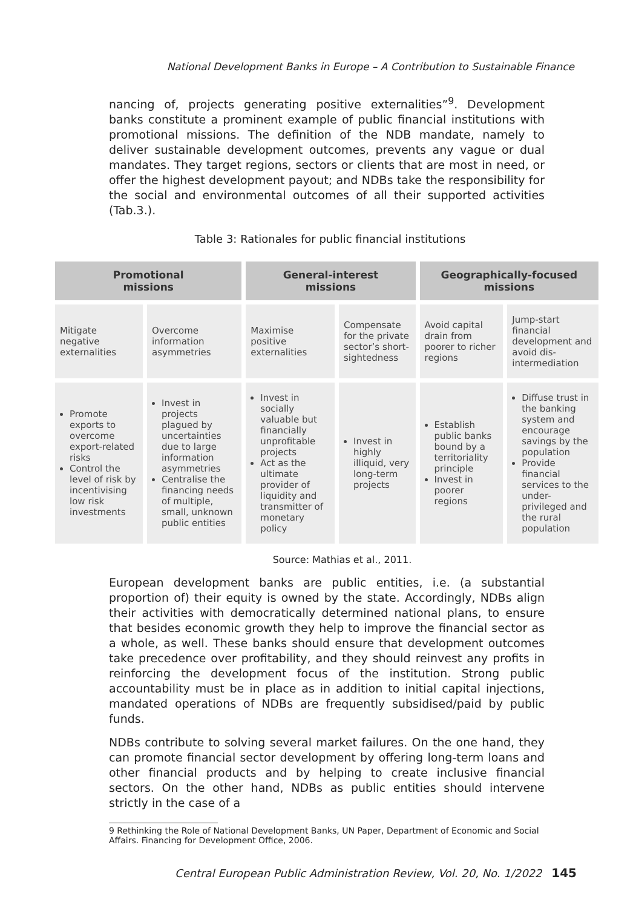National Development Banks in Europe – A Contribution to Sustainable Finance
nancing of, projects generating positive externalities”<sup>9</sup>. Development banks constitute a prominent example of public financial institutions with promotional missions. The definition of the NDB mandate, namely to deliver sustainable development outcomes, prevents any vague or dual mandates. They target regions, sectors or clients that are most in need, or offer the highest development payout; and NDBs take the responsibility for the social and environmental outcomes of all their supported activities (Tab.3.).
Table 3: Rationales for public financial institutions
| Promotional missions | | General-interest missions | | Geographically-focused missions | |
| --- | --- | --- | --- | --- | --- |
| Mitigate negative externalities | Overcome information asymmetries | Maximise positive externalities | Compensate for the private sector’s short-sightedness | Avoid capital drain from poorer to richer regions | Jump-start financial development and avoid dis-intermediation |
| Promote exports to overcome export-related risks Control the level of risk by incentivising low risk investments | Invest in projects plagued by uncertainties due to large information asymmetries Centralise the financing needs of multiple, small, unknown public entities | Invest in socially valuable but financially unprofitable projects Act as the ultimate provider of liquidity and transmitter of monetary policy | Invest in highly illiquid, very long-term projects | Establish public banks bound by a territoriality principle Invest in poorer regions | Diffuse trust in the banking system and encourage savings by the population Provide financial services to the under-privileged and the rural population |
Source: Mathias et al., 2011.
European development banks are public entities, i.e. (a substantial proportion of) their equity is owned by the state. Accordingly, NDBs align their activities with democratically determined national plans, to ensure that besides economic growth they help to improve the financial sector as a whole, as well. These banks should ensure that development outcomes take precedence over profitability, and they should reinvest any profits in reinforcing the development focus of the institution. Strong public accountability must be in place as in addition to initial capital injections, mandated operations of NDBs are frequently subsidised/paid by public funds.
NDBs contribute to solving several market failures. On the one hand, they can promote financial sector development by offering long-term loans and other financial products and by helping to create inclusive financial sectors. On the other hand, NDBs as public entities should intervene strictly in the case of a
9 Rethinking the Role of National Development Banks, UN Paper, Department of Economic and Social Affairs. Financing for Development Office, 2006.
Central European Public Administration Review, Vol. 20, No. 1/2022 145